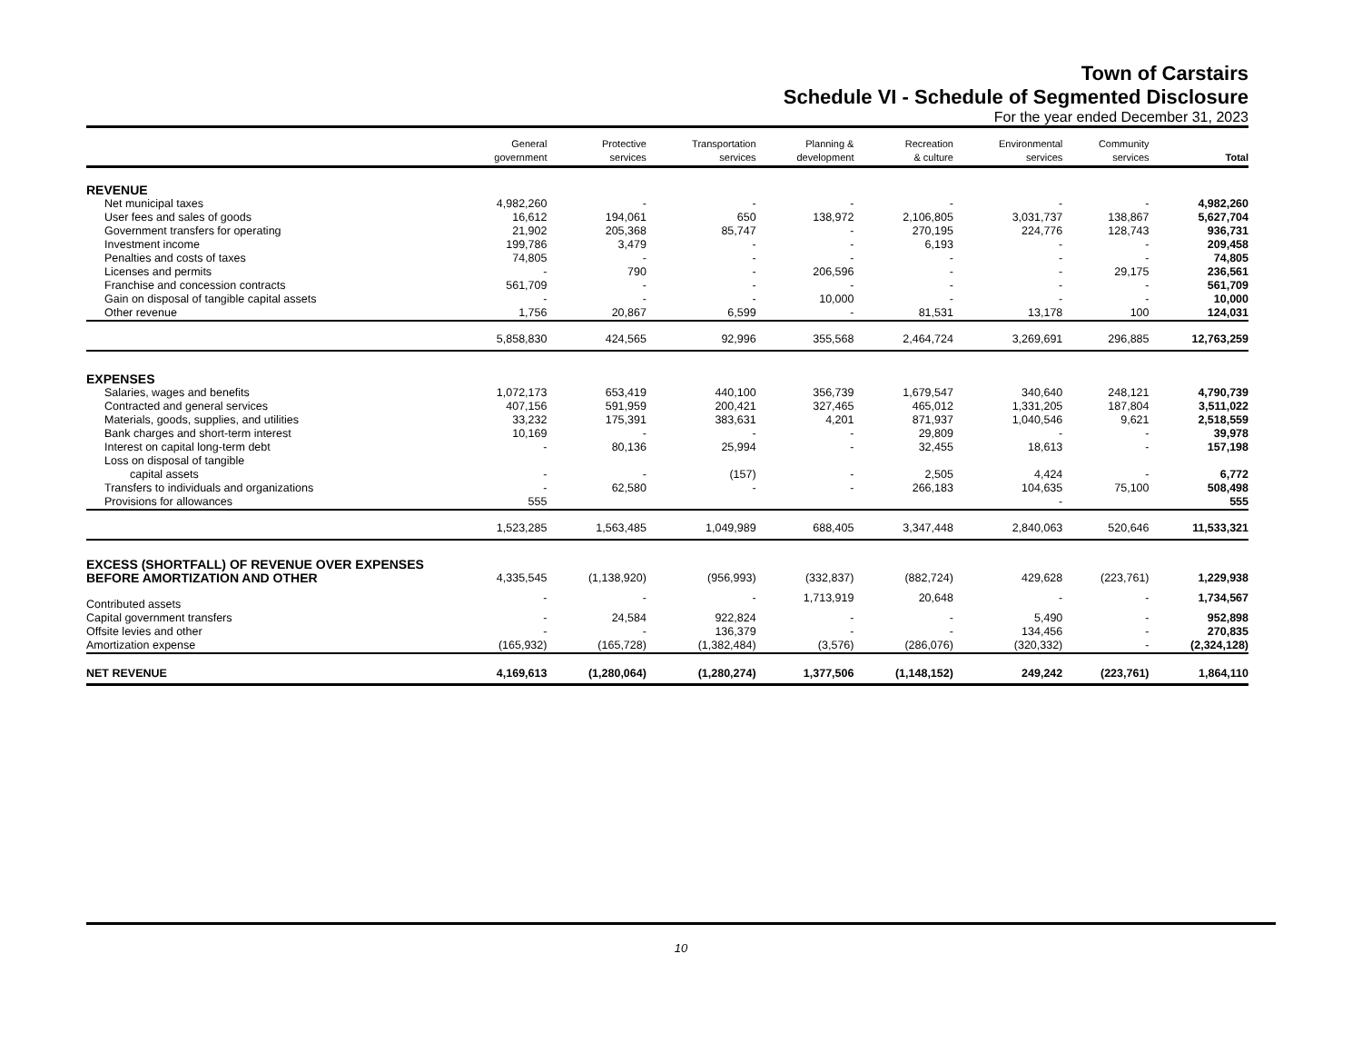Town of Carstairs
Schedule VI - Schedule of Segmented Disclosure
For the year ended December 31, 2023
| | General government | Protective services | Transportation services | Planning & development | Recreation & culture | Environmental services | Community services | Total |
| --- | --- | --- | --- | --- | --- | --- | --- | --- |
| REVENUE | | | | | | | | |
| Net municipal taxes | 4,982,260 | - | - | - | - | - | - | 4,982,260 |
| User fees and sales of goods | 16,612 | 194,061 | 650 | 138,972 | 2,106,805 | 3,031,737 | 138,867 | 5,627,704 |
| Government transfers for operating | 21,902 | 205,368 | 85,747 | - | 270,195 | 224,776 | 128,743 | 936,731 |
| Investment income | 199,786 | 3,479 | - | - | 6,193 | - | - | 209,458 |
| Penalties and costs of taxes | 74,805 | - | - | - | - | - | - | 74,805 |
| Licenses and permits | - | 790 | - | 206,596 | - | - | 29,175 | 236,561 |
| Franchise and concession contracts | 561,709 | - | - | - | - | - | - | 561,709 |
| Gain on disposal of tangible capital assets | - | - | - | 10,000 | - | - | - | 10,000 |
| Other revenue | 1,756 | 20,867 | 6,599 | - | 81,531 | 13,178 | 100 | 124,031 |
| | 5,858,830 | 424,565 | 92,996 | 355,568 | 2,464,724 | 3,269,691 | 296,885 | 12,763,259 |
| EXPENSES | | | | | | | | |
| Salaries, wages and benefits | 1,072,173 | 653,419 | 440,100 | 356,739 | 1,679,547 | 340,640 | 248,121 | 4,790,739 |
| Contracted and general services | 407,156 | 591,959 | 200,421 | 327,465 | 465,012 | 1,331,205 | 187,804 | 3,511,022 |
| Materials, goods, supplies, and utilities | 33,232 | 175,391 | 383,631 | 4,201 | 871,937 | 1,040,546 | 9,621 | 2,518,559 |
| Bank charges and short-term interest | 10,169 | - | - | - | 29,809 | - | - | 39,978 |
| Interest on capital long-term debt | - | 80,136 | 25,994 | - | 32,455 | 18,613 | - | 157,198 |
| Loss on disposal of tangible | | | | | | | | |
| capital assets | - | - | (157) | - | 2,505 | 4,424 | - | 6,772 |
| Transfers to individuals and organizations | - | 62,580 | - | - | 266,183 | 104,635 | 75,100 | 508,498 |
| Provisions for allowances | 555 | | | | | - | | 555 |
| | 1,523,285 | 1,563,485 | 1,049,989 | 688,405 | 3,347,448 | 2,840,063 | 520,646 | 11,533,321 |
| EXCESS (SHORTFALL) OF REVENUE OVER EXPENSES | | | | | | | | |
| BEFORE AMORTIZATION AND OTHER | 4,335,545 | (1,138,920) | (956,993) | (332,837) | (882,724) | 429,628 | (223,761) | 1,229,938 |
| Contributed assets | - | - | - | 1,713,919 | 20,648 | - | - | 1,734,567 |
| Capital government transfers | - | 24,584 | 922,824 | - | - | 5,490 | - | 952,898 |
| Offsite levies and other | - | - | 136,379 | - | - | 134,456 | - | 270,835 |
| Amortization expense | (165,932) | (165,728) | (1,382,484) | (3,576) | (286,076) | (320,332) | - | (2,324,128) |
| NET REVENUE | 4,169,613 | (1,280,064) | (1,280,274) | 1,377,506 | (1,148,152) | 249,242 | (223,761) | 1,864,110 |
10